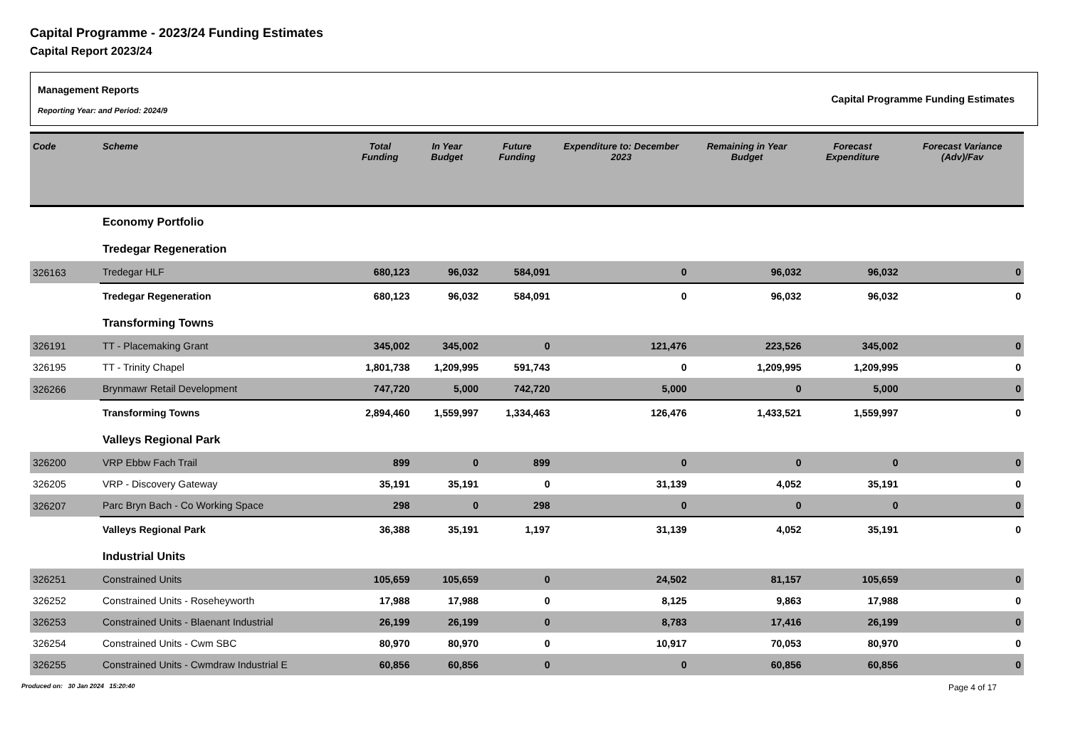Capital Programme - 2023/24 Funding Estimates
Capital Report 2023/24
Management Reports
Reporting Year: and Period: 2024/9
Capital Programme Funding Estimates
| Code | Scheme | Total Funding | In Year Budget | Future Funding | Expenditure to: December 2023 | Remaining in Year Budget | Forecast Expenditure | Forecast Variance (Adv)/Fav |
| --- | --- | --- | --- | --- | --- | --- | --- | --- |
| | Economy Portfolio | | | | | | | |
| | Tredegar Regeneration | | | | | | | |
| 326163 | Tredegar HLF | 680,123 | 96,032 | 584,091 | 0 | 96,032 | 96,032 | 0 |
| | Tredegar Regeneration | 680,123 | 96,032 | 584,091 | 0 | 96,032 | 96,032 | 0 |
| | Transforming Towns | | | | | | | |
| 326191 | TT - Placemaking Grant | 345,002 | 345,002 | 0 | 121,476 | 223,526 | 345,002 | 0 |
| 326195 | TT - Trinity Chapel | 1,801,738 | 1,209,995 | 591,743 | 0 | 1,209,995 | 1,209,995 | 0 |
| 326266 | Brynmawr Retail Development | 747,720 | 5,000 | 742,720 | 5,000 | 0 | 5,000 | 0 |
| | Transforming Towns | 2,894,460 | 1,559,997 | 1,334,463 | 126,476 | 1,433,521 | 1,559,997 | 0 |
| | Valleys Regional Park | | | | | | | |
| 326200 | VRP Ebbw Fach Trail | 899 | 0 | 899 | 0 | 0 | 0 | 0 |
| 326205 | VRP - Discovery Gateway | 35,191 | 35,191 | 0 | 31,139 | 4,052 | 35,191 | 0 |
| 326207 | Parc Bryn Bach - Co Working Space | 298 | 0 | 298 | 0 | 0 | 0 | 0 |
| | Valleys Regional Park | 36,388 | 35,191 | 1,197 | 31,139 | 4,052 | 35,191 | 0 |
| | Industrial Units | | | | | | | |
| 326251 | Constrained Units | 105,659 | 105,659 | 0 | 24,502 | 81,157 | 105,659 | 0 |
| 326252 | Constrained Units - Roseheyworth | 17,988 | 17,988 | 0 | 8,125 | 9,863 | 17,988 | 0 |
| 326253 | Constrained Units - Blaenant Industrial | 26,199 | 26,199 | 0 | 8,783 | 17,416 | 26,199 | 0 |
| 326254 | Constrained Units - Cwm SBC | 80,970 | 80,970 | 0 | 10,917 | 70,053 | 80,970 | 0 |
| 326255 | Constrained Units - Cwmdraw Industrial E | 60,856 | 60,856 | 0 | 0 | 60,856 | 60,856 | 0 |
Produced on: 30 Jan 2024 15:20:40 Page 4 of 17